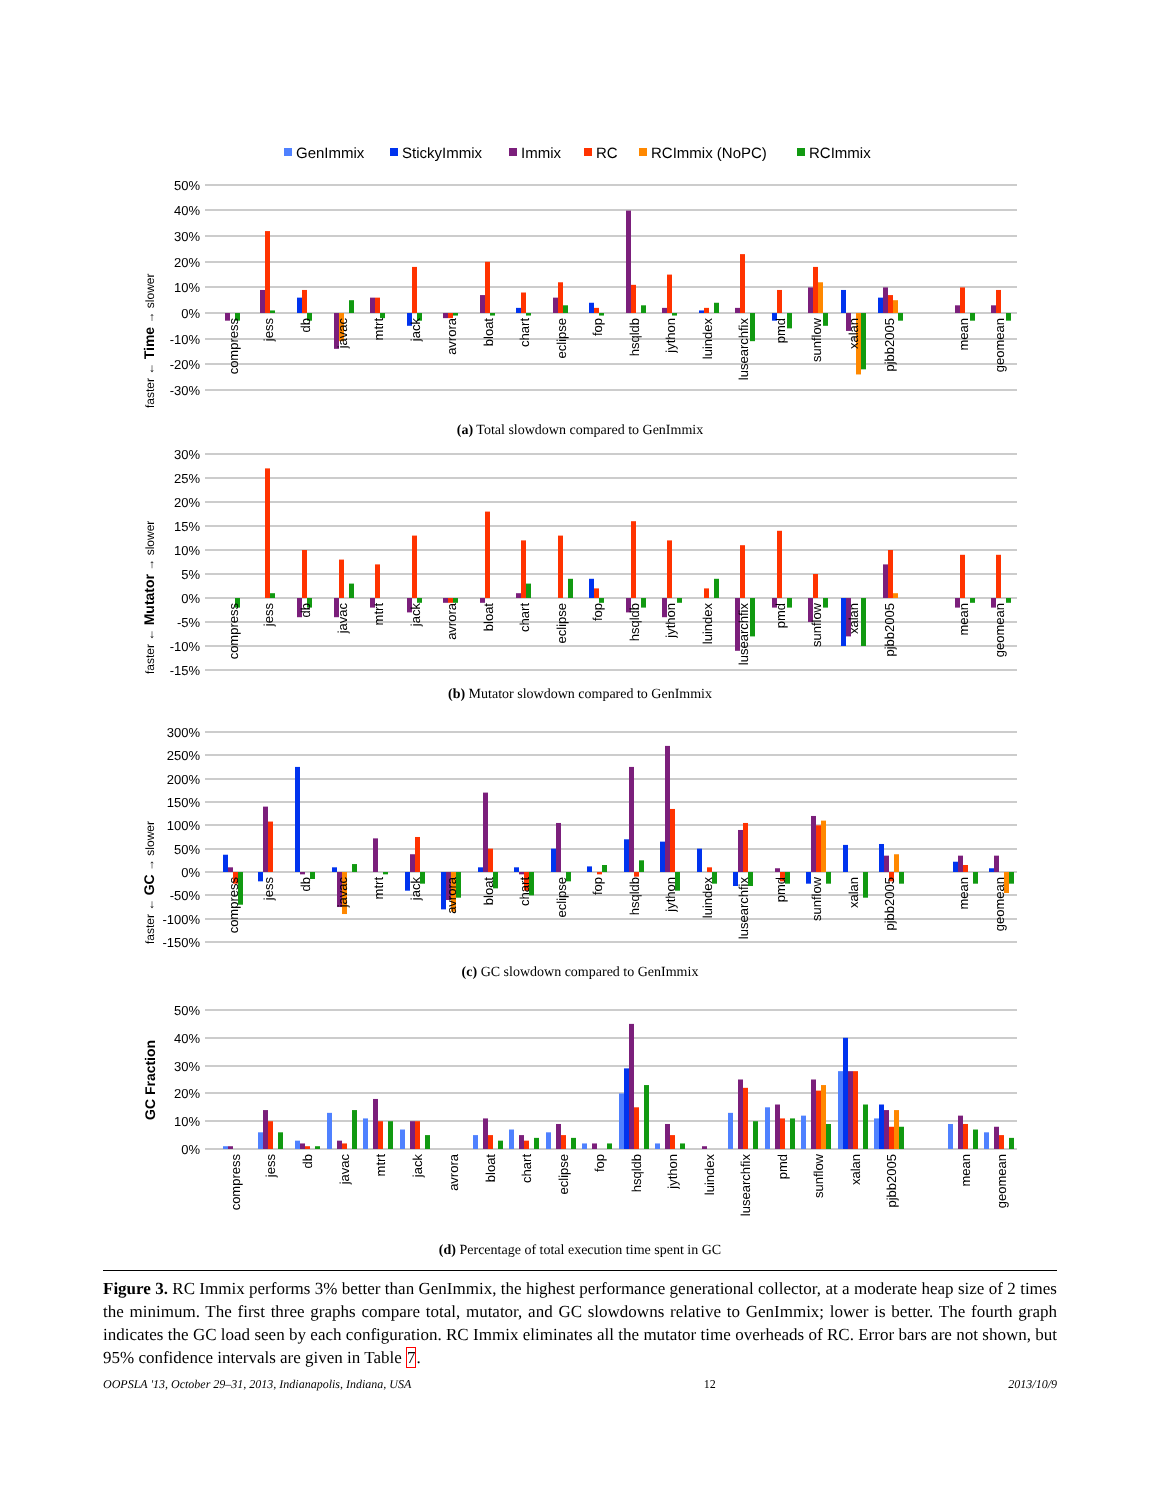GenImmix
StickyImmix
Immix
RC
RCImmix (NoPC)
RCImmix
50%
40%
30%
20%
10%
0%
-10%
-20%
-30%
faster ← Time → slower
compress
jess
db
javac
mtrt
jack
avrora
bloat
chart
eclipse
fop
hsqldb
jython
luindex
lusearchfix
pmd
sunflow
xalan
pjbb2005
mean
geomean
(a) Total slowdown compared to GenImmix
30%
25%
20%
15%
10%
5%
0%
-5%
-10%
-15%
faster ← Mutator → slower
compress
jess
db
javac
mtrt
jack
avrora
bloat
chart
eclipse
fop
hsqldb
jython
luindex
lusearchfix
pmd
sunflow
xalan
pjbb2005
mean
geomean
(b) Mutator slowdown compared to GenImmix
300%
250%
200%
150%
100%
50%
0%
-50%
-100%
-150%
faster ← GC → slower
compress
jess
db
javac
mtrt
jack
avrora
bloat
chart
eclipse
fop
hsqldb
jython
luindex
lusearchfix
pmd
sunflow
xalan
pjbb2005
mean
geomean
(c) GC slowdown compared to GenImmix
50%
40%
30%
20%
10%
0%
GC Fraction
compress
jess
db
javac
mtrt
jack
avrora
bloat
chart
eclipse
fop
hsqldb
jython
luindex
lusearchfix
pmd
sunflow
xalan
pjbb2005
mean
geomean
(d) Percentage of total execution time spent in GC
Figure 3. RC Immix performs 3% better than GenImmix, the highest performance generational collector, at a moderate heap size of 2 times the minimum. The first three graphs compare total, mutator, and GC slowdowns relative to GenImmix; lower is better. The fourth graph indicates the GC load seen by each configuration. RC Immix eliminates all the mutator time overheads of RC. Error bars are not shown, but 95% confidence intervals are given in Table 7.
OOPSLA '13, October 29–31, 2013, Indianapolis, Indiana, USA 12 2013/10/9